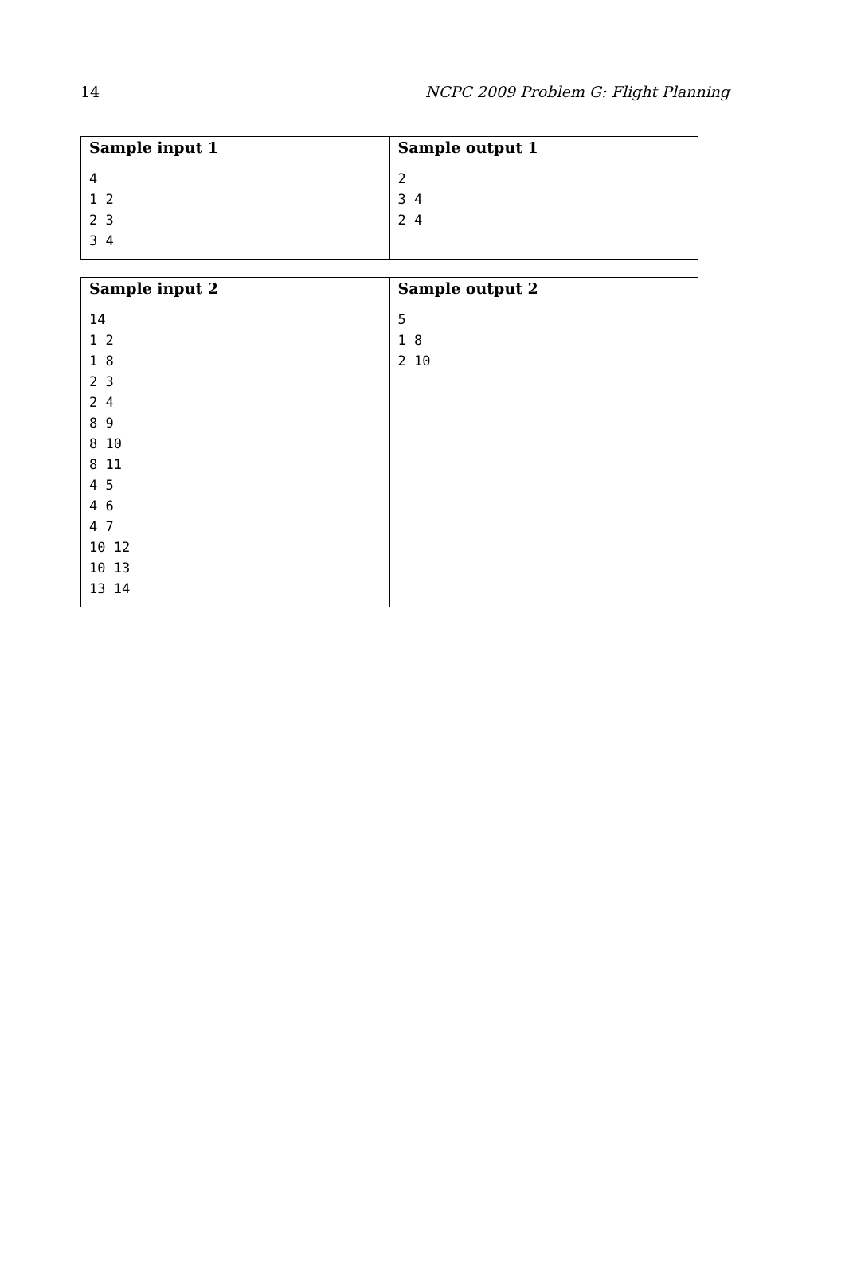14 NCPC 2009 Problem G: Flight Planning
| Sample input 1 | Sample output 1 |
| --- | --- |
| 4 1 2 2 3 3 4 | 2 3 4 2 4 |
| Sample input 2 | Sample output 2 |
| --- | --- |
| 14 1 2 1 8 2 3 2 4 8 9 8 10 8 11 4 5 4 6 4 7 10 12 10 13 13 14 | 5 1 8 2 10 |